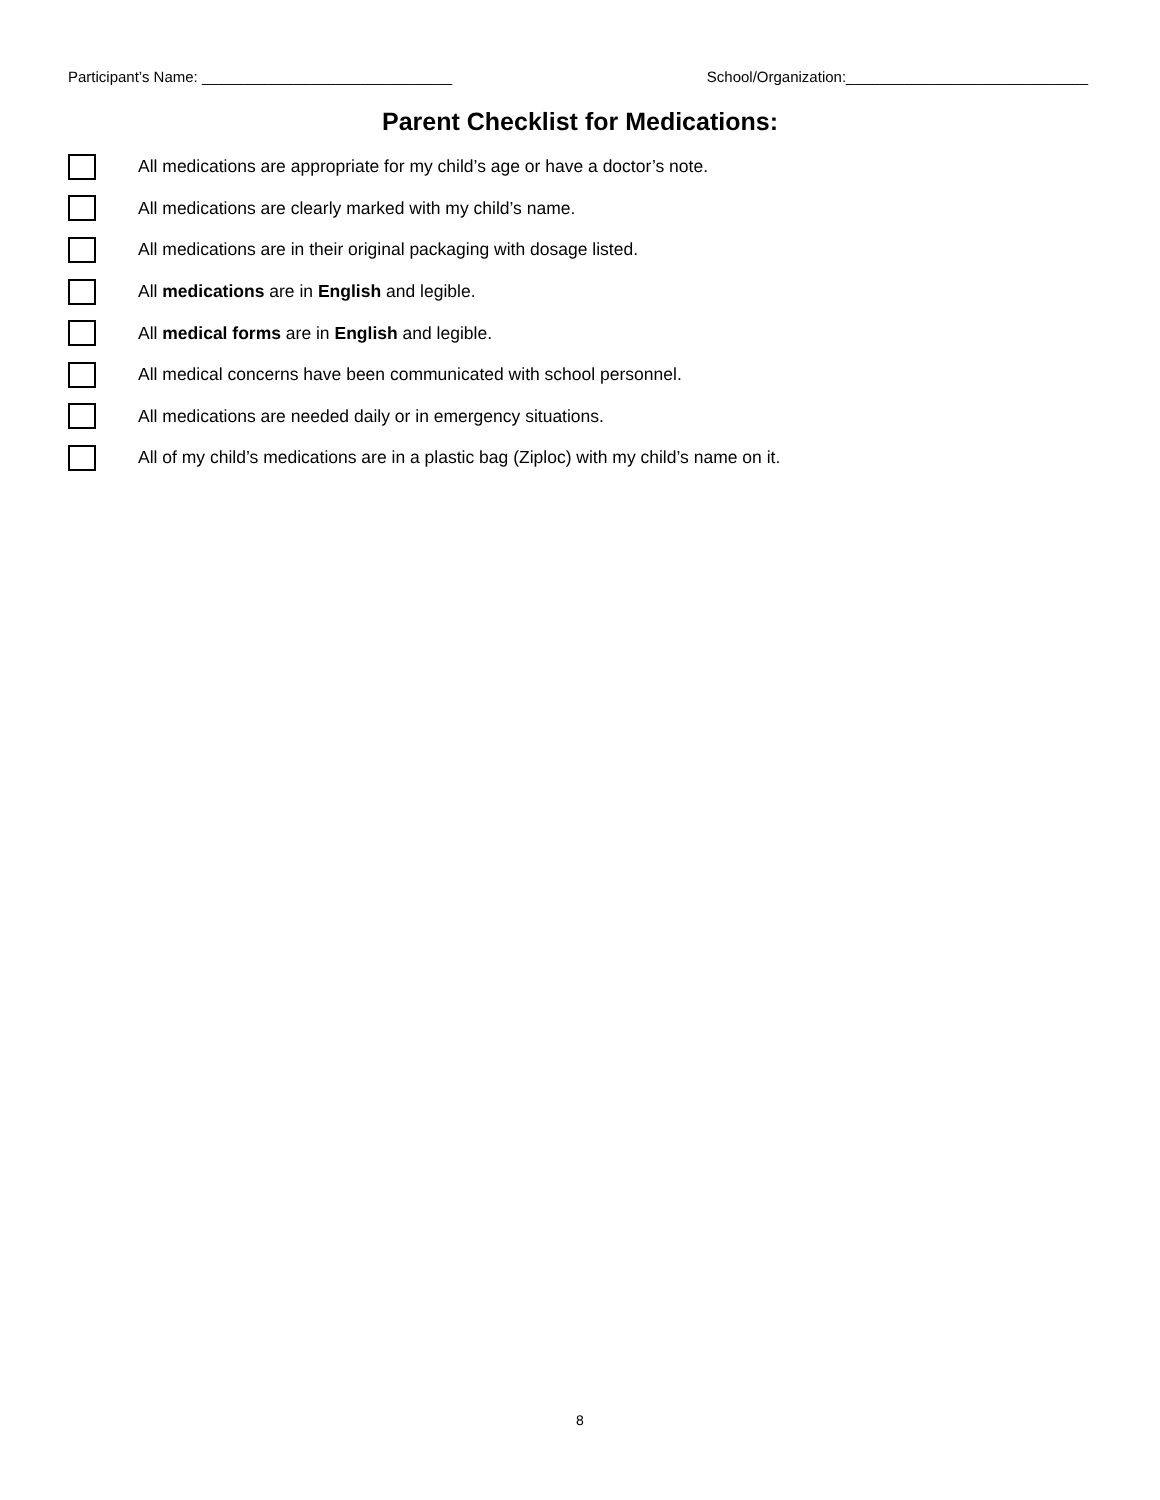Participant’s Name: ______________________________ School/Organization:_____________________________
Parent Checklist for Medications:
All medications are appropriate for my child’s age or have a doctor’s note.
All medications are clearly marked with my child’s name.
All medications are in their original packaging with dosage listed.
All medications are in English and legible.
All medical forms are in English and legible.
All medical concerns have been communicated with school personnel.
All medications are needed daily or in emergency situations.
All of my child’s medications are in a plastic bag (Ziploc) with my child’s name on it.
8